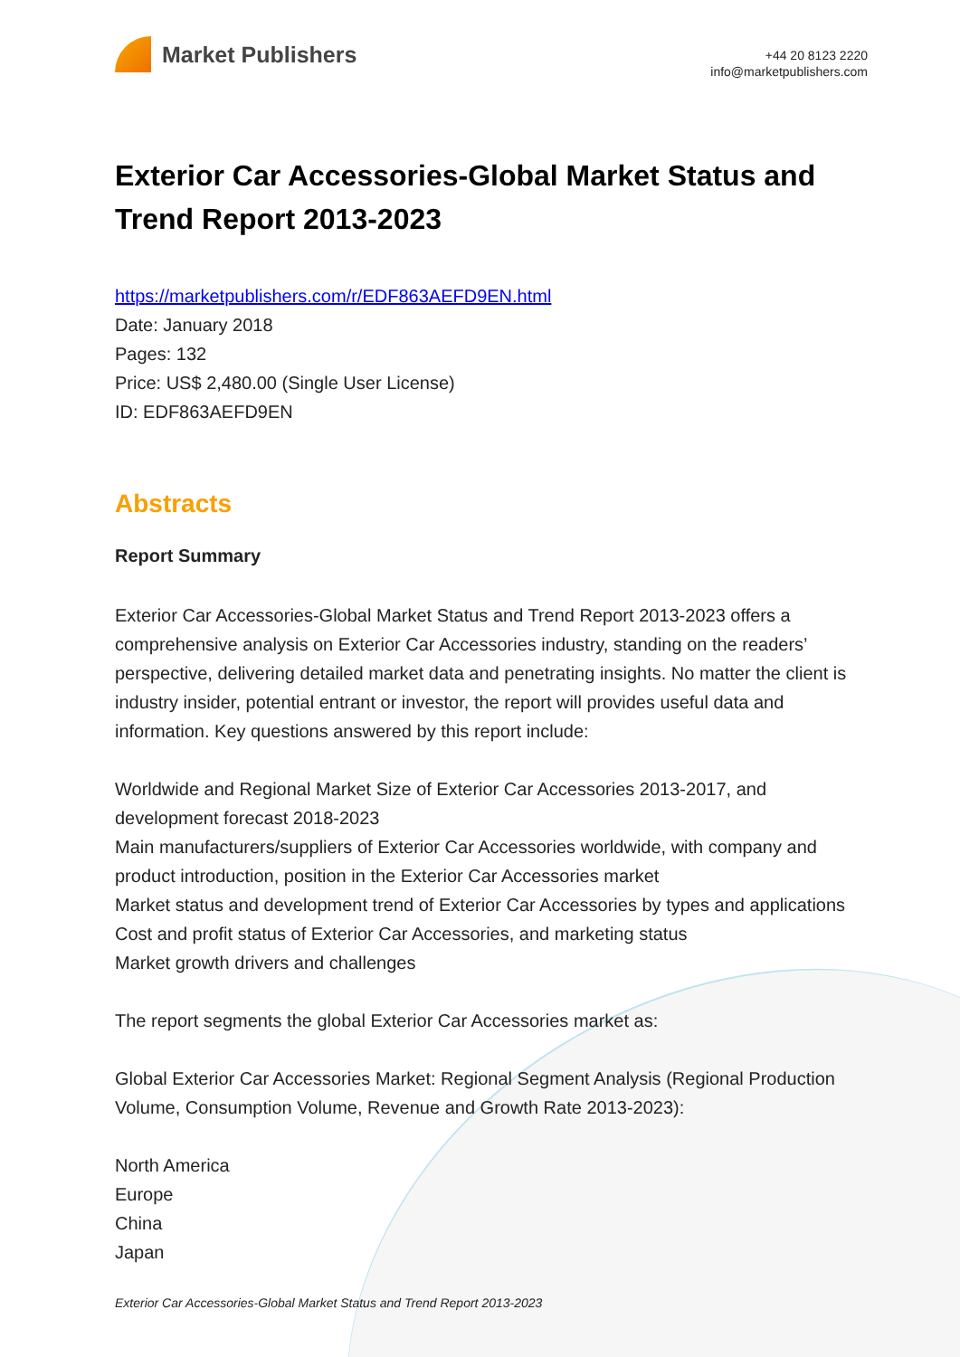Market Publishers
+44 20 8123 2220
info@marketpublishers.com
Exterior Car Accessories-Global Market Status and Trend Report 2013-2023
https://marketpublishers.com/r/EDF863AEFD9EN.html
Date: January 2018
Pages: 132
Price: US$ 2,480.00 (Single User License)
ID: EDF863AEFD9EN
Abstracts
Report Summary
Exterior Car Accessories-Global Market Status and Trend Report 2013-2023 offers a comprehensive analysis on Exterior Car Accessories industry, standing on the readers’ perspective, delivering detailed market data and penetrating insights. No matter the client is industry insider, potential entrant or investor, the report will provides useful data and information. Key questions answered by this report include:
Worldwide and Regional Market Size of Exterior Car Accessories 2013-2017, and development forecast 2018-2023
Main manufacturers/suppliers of Exterior Car Accessories worldwide, with company and product introduction, position in the Exterior Car Accessories market
Market status and development trend of Exterior Car Accessories by types and applications
Cost and profit status of Exterior Car Accessories, and marketing status
Market growth drivers and challenges
The report segments the global Exterior Car Accessories market as:
Global Exterior Car Accessories Market: Regional Segment Analysis (Regional Production Volume, Consumption Volume, Revenue and Growth Rate 2013-2023):
North America
Europe
China
Japan
Exterior Car Accessories-Global Market Status and Trend Report 2013-2023